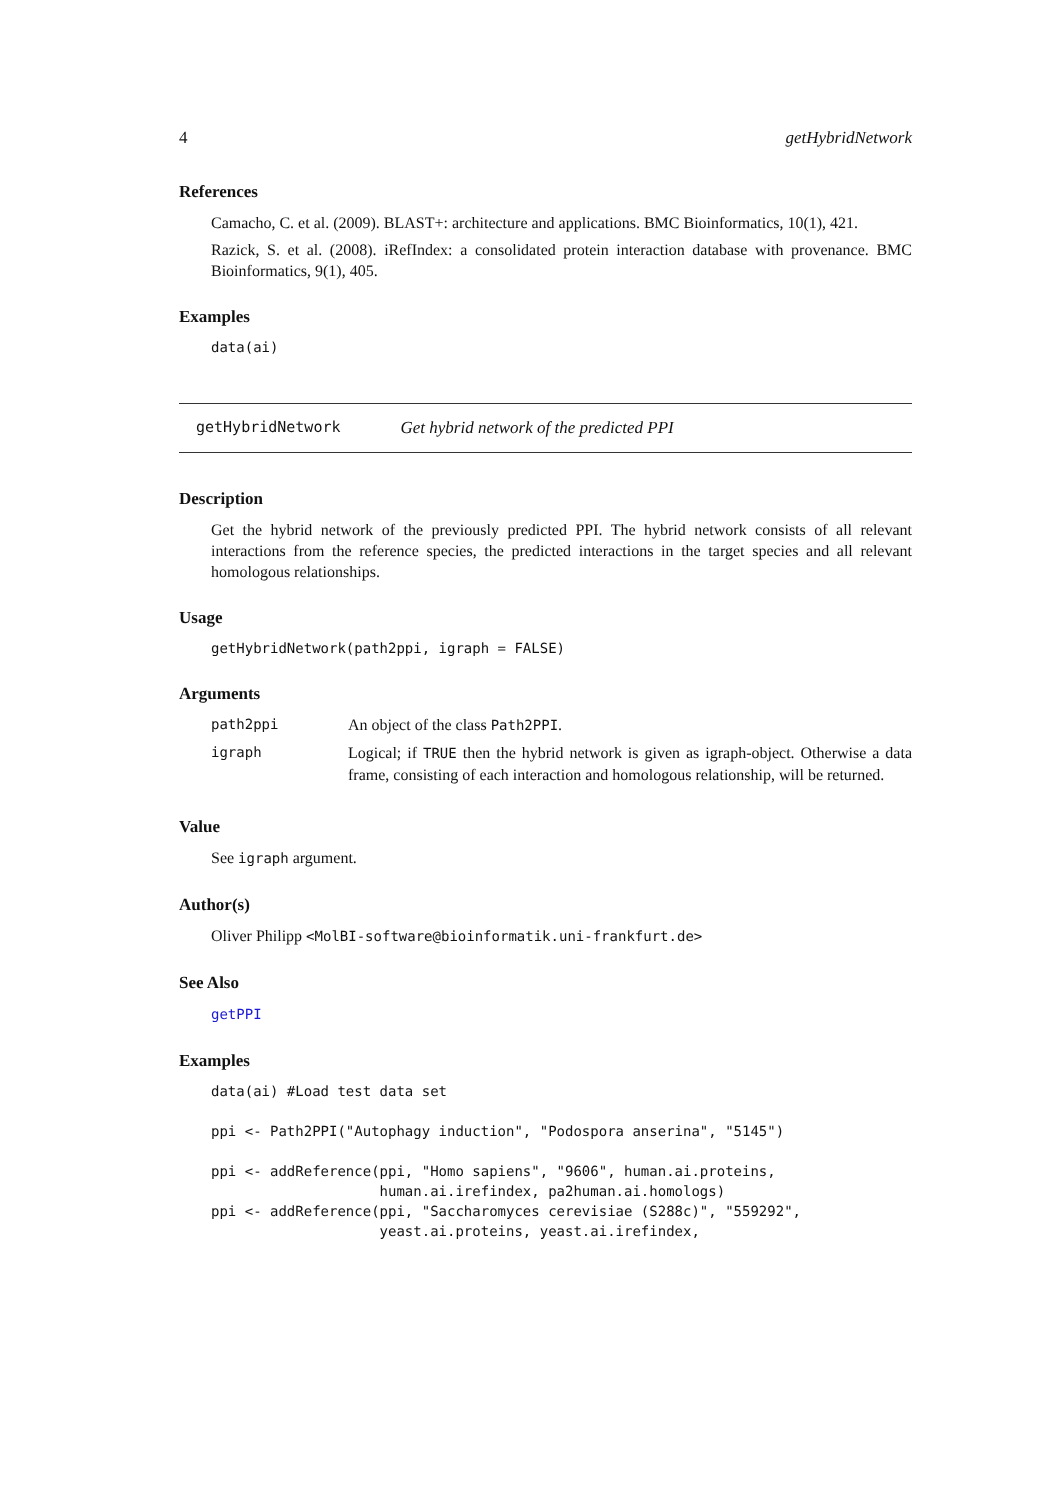4 getHybridNetwork
References
Camacho, C. et al. (2009). BLAST+: architecture and applications. BMC Bioinformatics, 10(1), 421.
Razick, S. et al. (2008). iRefIndex: a consolidated protein interaction database with provenance. BMC Bioinformatics, 9(1), 405.
Examples
data(ai)
getHybridNetwork Get hybrid network of the predicted PPI
Description
Get the hybrid network of the previously predicted PPI. The hybrid network consists of all relevant interactions from the reference species, the predicted interactions in the target species and all relevant homologous relationships.
Usage
getHybridNetwork(path2ppi, igraph = FALSE)
Arguments
| path2ppi | An object of the class Path2PPI . |
| igraph | Logical; if TRUE then the hybrid network is given as igraph-object. Otherwise a data frame, consisting of each interaction and homologous relationship, will be returned. |
Value
See igraph argument.
Author(s)
Oliver Philipp <MolBI-software@bioinformatik.uni-frankfurt.de>
See Also
getPPI
Examples
data(ai) #Load test data set

ppi <- Path2PPI("Autophagy induction", "Podospora anserina", "5145")

ppi <- addReference(ppi, "Homo sapiens", "9606", human.ai.proteins,
                    human.ai.irefindex, pa2human.ai.homologs)
ppi <- addReference(ppi, "Saccharomyces cerevisiae (S288c)", "559292",
                    yeast.ai.proteins, yeast.ai.irefindex,